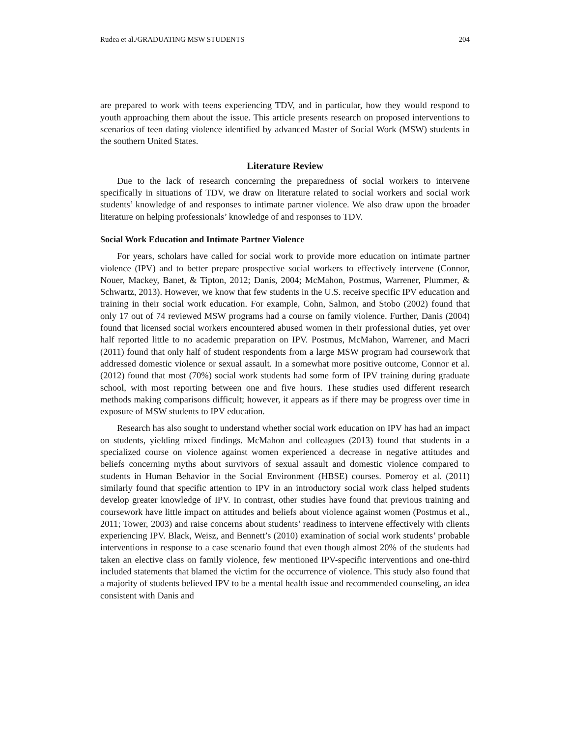Rudea et al./GRADUATING MSW STUDENTS 204
are prepared to work with teens experiencing TDV, and in particular, how they would respond to youth approaching them about the issue. This article presents research on proposed interventions to scenarios of teen dating violence identified by advanced Master of Social Work (MSW) students in the southern United States.
Literature Review
Due to the lack of research concerning the preparedness of social workers to intervene specifically in situations of TDV, we draw on literature related to social workers and social work students’ knowledge of and responses to intimate partner violence. We also draw upon the broader literature on helping professionals’ knowledge of and responses to TDV.
Social Work Education and Intimate Partner Violence
For years, scholars have called for social work to provide more education on intimate partner violence (IPV) and to better prepare prospective social workers to effectively intervene (Connor, Nouer, Mackey, Banet, & Tipton, 2012; Danis, 2004; McMahon, Postmus, Warrener, Plummer, & Schwartz, 2013). However, we know that few students in the U.S. receive specific IPV education and training in their social work education. For example, Cohn, Salmon, and Stobo (2002) found that only 17 out of 74 reviewed MSW programs had a course on family violence. Further, Danis (2004) found that licensed social workers encountered abused women in their professional duties, yet over half reported little to no academic preparation on IPV. Postmus, McMahon, Warrener, and Macri (2011) found that only half of student respondents from a large MSW program had coursework that addressed domestic violence or sexual assault. In a somewhat more positive outcome, Connor et al. (2012) found that most (70%) social work students had some form of IPV training during graduate school, with most reporting between one and five hours. These studies used different research methods making comparisons difficult; however, it appears as if there may be progress over time in exposure of MSW students to IPV education.
Research has also sought to understand whether social work education on IPV has had an impact on students, yielding mixed findings. McMahon and colleagues (2013) found that students in a specialized course on violence against women experienced a decrease in negative attitudes and beliefs concerning myths about survivors of sexual assault and domestic violence compared to students in Human Behavior in the Social Environment (HBSE) courses. Pomeroy et al. (2011) similarly found that specific attention to IPV in an introductory social work class helped students develop greater knowledge of IPV. In contrast, other studies have found that previous training and coursework have little impact on attitudes and beliefs about violence against women (Postmus et al., 2011; Tower, 2003) and raise concerns about students’ readiness to intervene effectively with clients experiencing IPV. Black, Weisz, and Bennett’s (2010) examination of social work students’ probable interventions in response to a case scenario found that even though almost 20% of the students had taken an elective class on family violence, few mentioned IPV-specific interventions and one-third included statements that blamed the victim for the occurrence of violence. This study also found that a majority of students believed IPV to be a mental health issue and recommended counseling, an idea consistent with Danis and